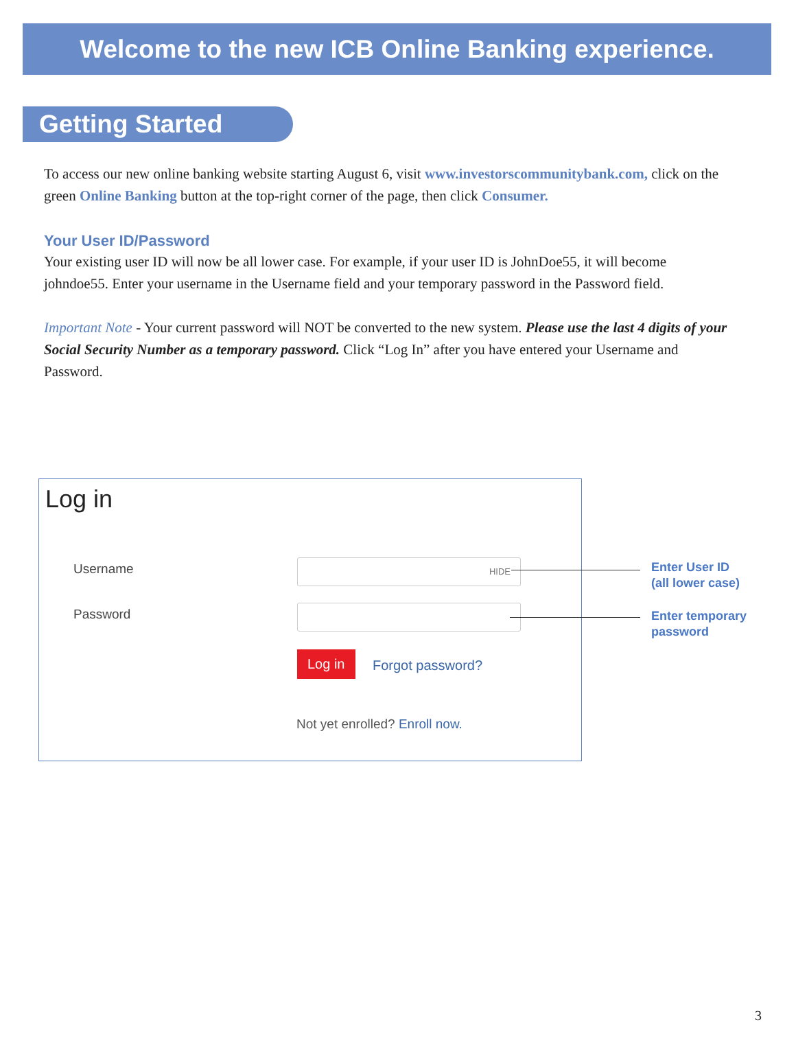Welcome to the new ICB Online Banking experience.
Getting Started
To access our new online banking website starting August 6, visit www.investorscommunitybank.com, click on the green Online Banking button at the top-right corner of the page, then click Consumer.
Your User ID/Password
Your existing user ID will now be all lower case. For example, if your user ID is JohnDoe55, it will become johndoe55. Enter your username in the Username field and your temporary password in the Password field.
Important Note - Your current password will NOT be converted to the new system. Please use the last 4 digits of your Social Security Number as a temporary password. Click “Log In” after you have entered your Username and Password.
Log in
Username HIDE
Password
Log in
Forgot password?
Not yet enrolled? Enroll now.
Enter User ID
(all lower case)
Enter temporary
password
3